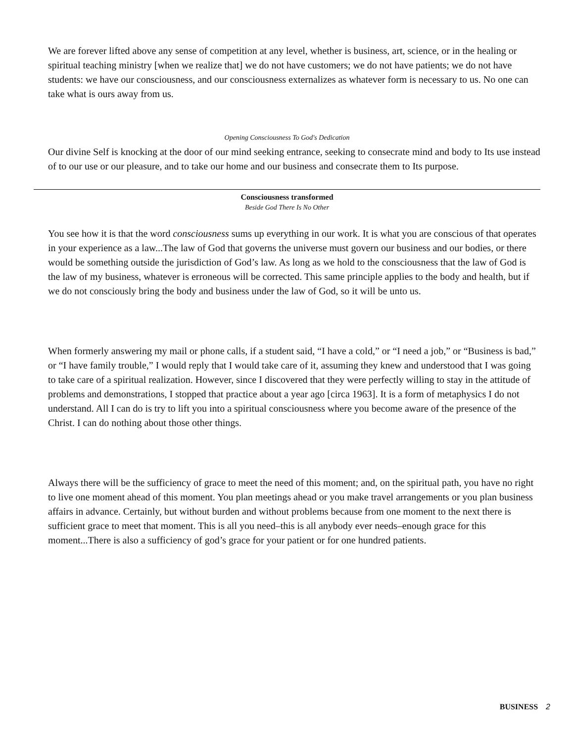We are forever lifted above any sense of competition at any level, whether is business, art, science, or in the healing or spiritual teaching ministry [when we realize that] we do not have customers; we do not have patients; we do not have students: we have our consciousness, and our consciousness externalizes as whatever form is necessary to us. No one can take what is ours away from us.
Opening Consciousness To God's Dedication
Our divine Self is knocking at the door of our mind seeking entrance, seeking to consecrate mind and body to Its use instead of to our use or our pleasure, and to take our home and our business and consecrate them to Its purpose.
Consciousness transformed
Beside God There Is No Other
You see how it is that the word consciousness sums up everything in our work. It is what you are conscious of that operates in your experience as a law...The law of God that governs the universe must govern our business and our bodies, or there would be something outside the jurisdiction of God’s law. As long as we hold to the consciousness that the law of God is the law of my business, whatever is erroneous will be corrected. This same principle applies to the body and health, but if we do not consciously bring the body and business under the law of God, so it will be unto us.
When formerly answering my mail or phone calls, if a student said, “I have a cold,” or “I need a job,” or “Business is bad,” or “I have family trouble,” I would reply that I would take care of it, assuming they knew and understood that I was going to take care of a spiritual realization. However, since I discovered that they were perfectly willing to stay in the attitude of problems and demonstrations, I stopped that practice about a year ago [circa 1963]. It is a form of metaphysics I do not understand. All I can do is try to lift you into a spiritual consciousness where you become aware of the presence of the Christ. I can do nothing about those other things.
Always there will be the sufficiency of grace to meet the need of this moment; and, on the spiritual path, you have no right to live one moment ahead of this moment. You plan meetings ahead or you make travel arrangements or you plan business affairs in advance. Certainly, but without burden and without problems because from one moment to the next there is sufficient grace to meet that moment. This is all you need–this is all anybody ever needs–enough grace for this moment...There is also a sufficiency of god’s grace for your patient or for one hundred patients.
BUSINESS 2